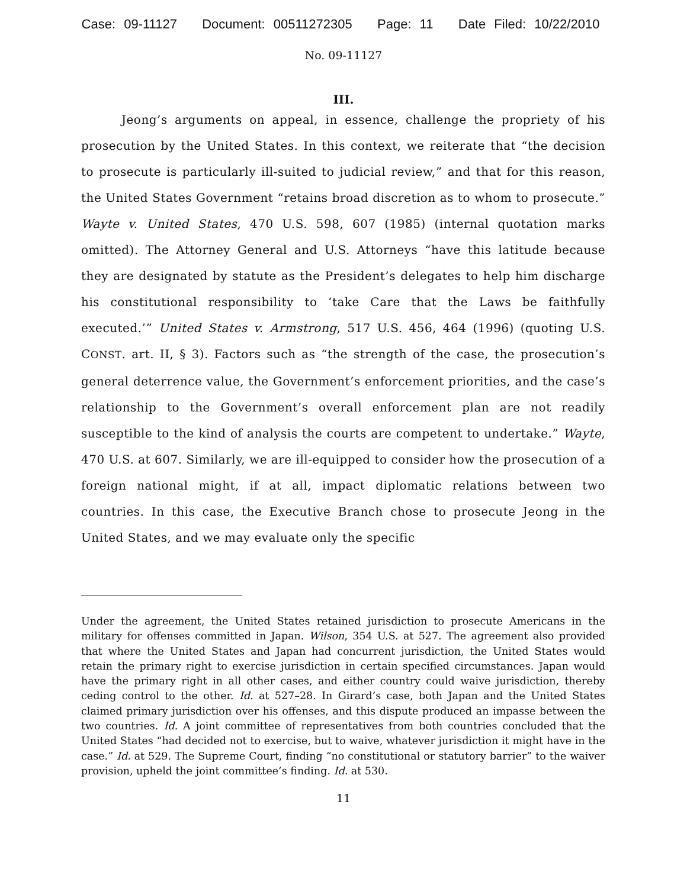Case: 09-11127 Document: 00511272305 Page: 11 Date Filed: 10/22/2010
No. 09-11127
III.
Jeong’s arguments on appeal, in essence, challenge the propriety of his prosecution by the United States. In this context, we reiterate that “the decision to prosecute is particularly ill-suited to judicial review,” and that for this reason, the United States Government “retains broad discretion as to whom to prosecute.” Wayte v. United States, 470 U.S. 598, 607 (1985) (internal quotation marks omitted). The Attorney General and U.S. Attorneys “have this latitude because they are designated by statute as the President’s delegates to help him discharge his constitutional responsibility to ‘take Care that the Laws be faithfully executed.’” United States v. Armstrong, 517 U.S. 456, 464 (1996) (quoting U.S. CONST. art. II, § 3). Factors such as “the strength of the case, the prosecution’s general deterrence value, the Government’s enforcement priorities, and the case’s relationship to the Government’s overall enforcement plan are not readily susceptible to the kind of analysis the courts are competent to undertake.” Wayte, 470 U.S. at 607. Similarly, we are ill-equipped to consider how the prosecution of a foreign national might, if at all, impact diplomatic relations between two countries. In this case, the Executive Branch chose to prosecute Jeong in the United States, and we may evaluate only the specific
Under the agreement, the United States retained jurisdiction to prosecute Americans in the military for offenses committed in Japan. Wilson, 354 U.S. at 527. The agreement also provided that where the United States and Japan had concurrent jurisdiction, the United States would retain the primary right to exercise jurisdiction in certain specified circumstances. Japan would have the primary right in all other cases, and either country could waive jurisdiction, thereby ceding control to the other. Id. at 527–28. In Girard’s case, both Japan and the United States claimed primary jurisdiction over his offenses, and this dispute produced an impasse between the two countries. Id. A joint committee of representatives from both countries concluded that the United States “had decided not to exercise, but to waive, whatever jurisdiction it might have in the case.” Id. at 529. The Supreme Court, finding “no constitutional or statutory barrier” to the waiver provision, upheld the joint committee’s finding. Id. at 530.
11